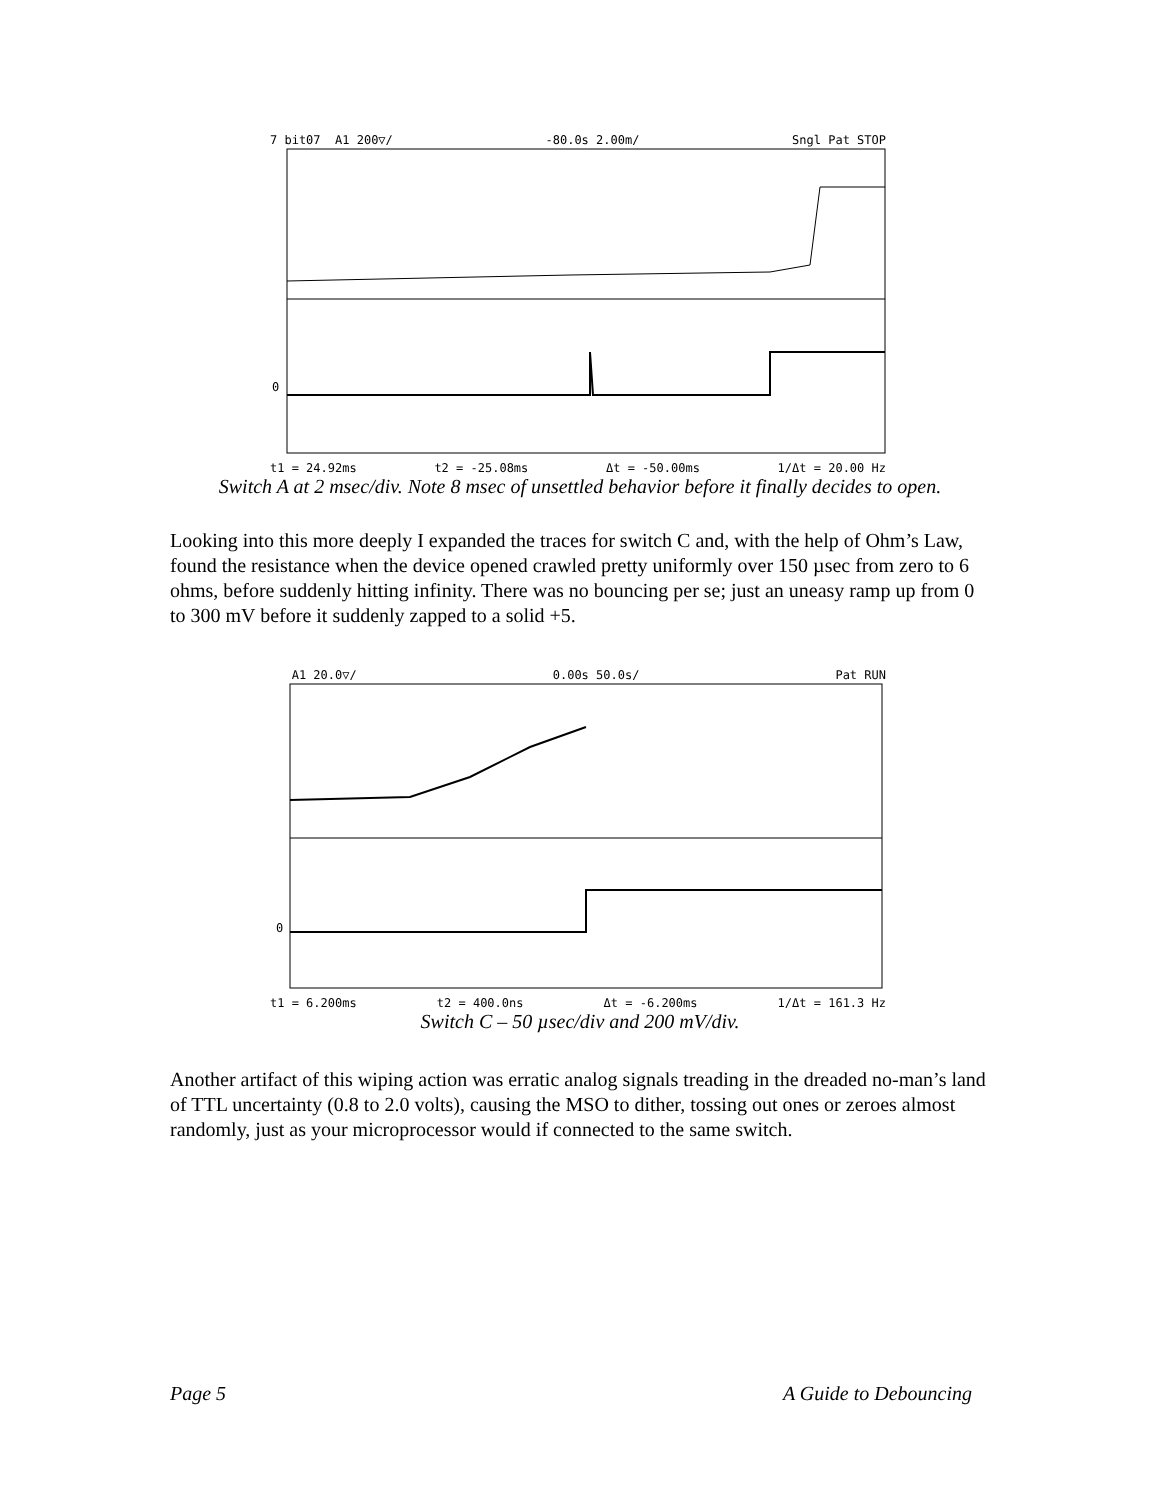7 bit07 A1 200▽/ -80.0s 2.00m/ Sngl Pat STOP
0
t1 = 24.92ms t2 = -25.08ms Δt = -50.00ms 1/Δt = 20.00 Hz
Switch A at 2 msec/div. Note 8 msec of unsettled behavior before it finally decides to open.
Looking into this more deeply I expanded the traces for switch C and, with the help of Ohm’s Law, found the resistance when the device opened crawled pretty uniformly over 150 µsec from zero to 6 ohms, before suddenly hitting infinity. There was no bouncing per se; just an uneasy ramp up from 0 to 300 mV before it suddenly zapped to a solid +5.
A1 20.0▽/ 0.00s 50.0s/ Pat RUN
0
t1 = 6.200ms t2 = 400.0ns Δt = -6.200ms 1/Δt = 161.3 Hz
Switch C – 50 µsec/div and 200 mV/div.
Another artifact of this wiping action was erratic analog signals treading in the dreaded no-man’s land of TTL uncertainty (0.8 to 2.0 volts), causing the MSO to dither, tossing out ones or zeroes almost randomly, just as your microprocessor would if connected to the same switch.
Page 5 A Guide to Debouncing